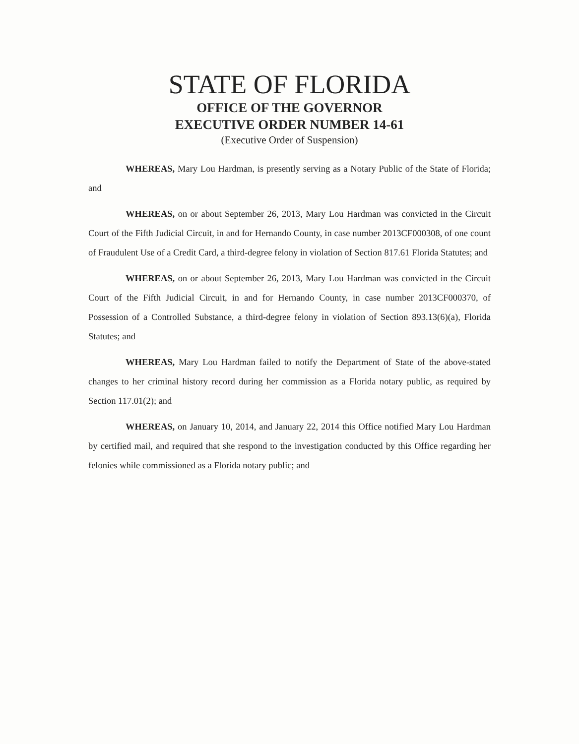STATE OF FLORIDA
OFFICE OF THE GOVERNOR
EXECUTIVE ORDER NUMBER 14-61
(Executive Order of Suspension)
WHEREAS, Mary Lou Hardman, is presently serving as a Notary Public of the State of Florida; and
WHEREAS, on or about September 26, 2013, Mary Lou Hardman was convicted in the Circuit Court of the Fifth Judicial Circuit, in and for Hernando County, in case number 2013CF000308, of one count of Fraudulent Use of a Credit Card, a third-degree felony in violation of Section 817.61 Florida Statutes; and
WHEREAS, on or about September 26, 2013, Mary Lou Hardman was convicted in the Circuit Court of the Fifth Judicial Circuit, in and for Hernando County, in case number 2013CF000370, of Possession of a Controlled Substance, a third-degree felony in violation of Section 893.13(6)(a), Florida Statutes; and
WHEREAS, Mary Lou Hardman failed to notify the Department of State of the above-stated changes to her criminal history record during her commission as a Florida notary public, as required by Section 117.01(2); and
WHEREAS, on January 10, 2014, and January 22, 2014 this Office notified Mary Lou Hardman by certified mail, and required that she respond to the investigation conducted by this Office regarding her felonies while commissioned as a Florida notary public; and